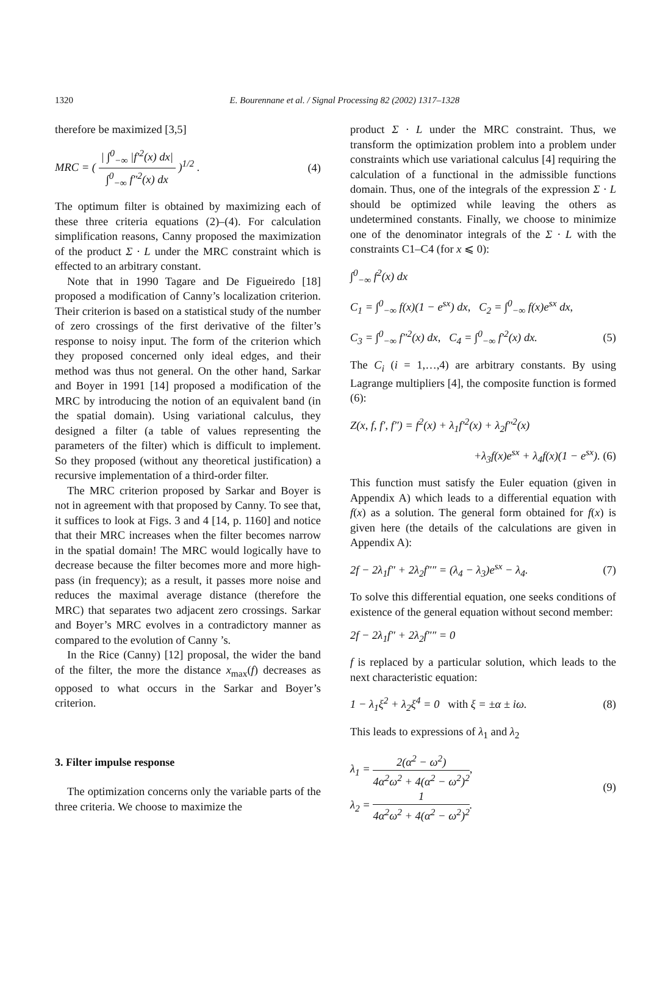1320
E. Bourennane et al. / Signal Processing 82 (2002) 1317–1328
therefore be maximized [3,5]
MRC = ( | ∫<sup>0</sup><sub>−∞</sub> |f′<sup>2</sup>(x) dx| ∫<sup>0</sup><sub>−∞</sub> f″<sup>2</sup>(x) dx )<sup>1/2</sup> . (4)
The optimum filter is obtained by maximizing each of these three criteria equations (2)–(4). For calculation simplification reasons, Canny proposed the maximization of the product Σ · L under the MRC constraint which is effected to an arbitrary constant.
Note that in 1990 Tagare and De Figueiredo [18] proposed a modification of Canny’s localization criterion. Their criterion is based on a statistical study of the number of zero crossings of the first derivative of the filter’s response to noisy input. The form of the criterion which they proposed concerned only ideal edges, and their method was thus not general. On the other hand, Sarkar and Boyer in 1991 [14] proposed a modification of the MRC by introducing the notion of an equivalent band (in the spatial domain). Using variational calculus, they designed a filter (a table of values representing the parameters of the filter) which is difficult to implement. So they proposed (without any theoretical justification) a recursive implementation of a third-order filter.
The MRC criterion proposed by Sarkar and Boyer is not in agreement with that proposed by Canny. To see that, it suffices to look at Figs. 3 and 4 [14, p. 1160] and notice that their MRC increases when the filter becomes narrow in the spatial domain! The MRC would logically have to decrease because the filter becomes more and more high-pass (in frequency); as a result, it passes more noise and reduces the maximal average distance (therefore the MRC) that separates two adjacent zero crossings. Sarkar and Boyer’s MRC evolves in a contradictory manner as compared to the evolution of Canny ’s.
In the Rice (Canny) [12] proposal, the wider the band of the filter, the more the distance x<sub>max</sub>(f) decreases as opposed to what occurs in the Sarkar and Boyer’s criterion.
3. Filter impulse response
The optimization concerns only the variable parts of the three criteria. We choose to maximize the
product Σ · L under the MRC constraint. Thus, we transform the optimization problem into a problem under constraints which use variational calculus [4] requiring the calculation of a functional in the admissible functions domain. Thus, one of the integrals of the expression Σ · L should be optimized while leaving the others as undetermined constants. Finally, we choose to minimize one of the denominator integrals of the Σ · L with the constraints C1–C4 (for x ⩽ 0):
∫<sup>0</sup><sub>−∞</sub> f<sup>2</sup>(x) dx
C<sub>1</sub> = ∫<sup>0</sup><sub>−∞</sub> f(x)(1 − e<sup>sx</sup>) dx, C<sub>2</sub> = ∫<sup>0</sup><sub>−∞</sub> f(x)e<sup>sx</sup> dx,
C<sub>3</sub> = ∫<sup>0</sup><sub>−∞</sub> f″<sup>2</sup>(x) dx, C<sub>4</sub> = ∫<sup>0</sup><sub>−∞</sub> f′<sup>2</sup>(x) dx. (5)
The C<sub>i</sub> (i = 1,…,4) are arbitrary constants. By using Lagrange multipliers [4], the composite function is formed (6):
Z(x, f, f′, f″) = f<sup>2</sup>(x) + λ<sub>1</sub>f′<sup>2</sup>(x) + λ<sub>2</sub>f″<sup>2</sup>(x)
+λ<sub>3</sub>f(x)e<sup>sx</sup> + λ<sub>4</sub>f(x)(1 − e<sup>sx</sup>). (6)
This function must satisfy the Euler equation (given in Appendix A) which leads to a differential equation with f(x) as a solution. The general form obtained for f(x) is given here (the details of the calculations are given in Appendix A):
2f − 2λ<sub>1</sub>f″ + 2λ<sub>2</sub>f″″ = (λ<sub>4</sub> − λ<sub>3</sub>)e<sup>sx</sup> − λ<sub>4</sub>. (7)
To solve this differential equation, one seeks conditions of existence of the general equation without second member:
2f − 2λ<sub>1</sub>f″ + 2λ<sub>2</sub>f″″ = 0
f is replaced by a particular solution, which leads to the next characteristic equation:
1 − λ<sub>1</sub>ξ<sup>2</sup> + λ<sub>2</sub>ξ<sup>4</sup> = 0 with ξ = ±α ± iω. (8)
This leads to expressions of λ<sub>1</sub> and λ<sub>2</sub>
λ<sub>1</sub> = 2(α<sup>2</sup> − ω<sup>2</sup>) 4α<sup>2</sup>ω<sup>2</sup> + 4(α<sup>2</sup> − ω<sup>2</sup>)<sup>2</sup>,
λ<sub>2</sub> = 1 4α<sup>2</sup>ω<sup>2</sup> + 4(α<sup>2</sup> − ω<sup>2</sup>)<sup>2</sup>. (9)